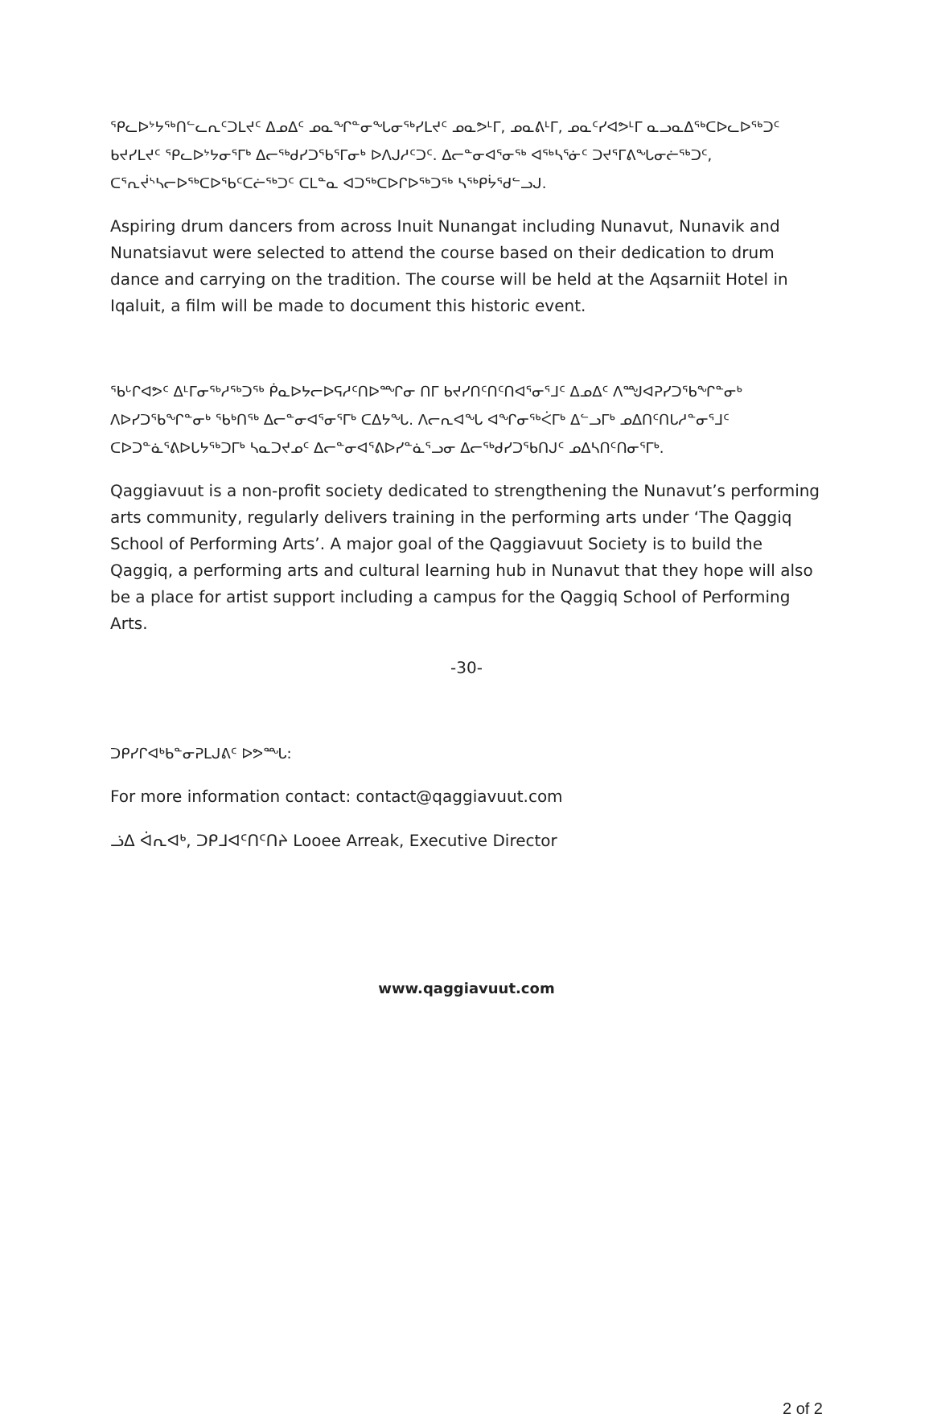ᕿᓚᐅᔾᔭᖅᑎᓪᓚᕆᑦᑐᒪᔪᑦ ᐃᓄᐃᑦ ᓄᓇᖏᓐᓂᖓᓂᖅᓯᒪᔪᑦ ᓄᓇᕗᒻᒥ, ᓄᓇᕕᒻᒥ, ᓄᓇᑦᓯᐊᕗᒻᒥ ᓇᓗᓇᐃᖅᑕᐅᓚᐅᖅᑐᑦ ᑲᔪᓯᒪᔪᑦ ᕿᓚᐅᔾᔭᓂᕐᒥᒃ ᐃᓕᖅᑯᓯᑐᖃᕐᒥᓂᒃ ᐅᐱᒍᓱᑦᑐᑦ. ᐃᓕᓐᓂᐊᕐᓂᖅ ᐊᖅᓴᕐᓃᑦ ᑐᔪᕐᒥᕕᖓᓂᓖᖅᑐᑦ, ᑕᕐᕆᔫᔅᓴᓕᐅᖅᑕᐅᖃᑦᑕᓖᖅᑐᑦ ᑕᒪᓐᓇ ᐊᑐᖅᑕᐅᒋᐅᖅᑐᖅ ᓴᖅᑭᔮᕐᑯᓪᓗᒍ.
Aspiring drum dancers from across Inuit Nunangat including Nunavut, Nunavik and Nunatsiavut were selected to attend the course based on their dedication to drum dance and carrying on the tradition. The course will be held at the Aqsarniit Hotel in Iqaluit, a film will be made to document this historic event.
ᖃᒡᒋᐊᕗᑦ ᐃᒻᒥᓂᖅᓱᖅᑐᖅ ᑮᓇᐅᔭᓕᐅᕋᓱᑦᑎᐅᙱᓂ ᑎᒥ ᑲᔪᓯᑎᑦᑎᑦᑎᐊᕐᓂᕐᒧᑦ ᐃᓄᐃᑦ ᐱᙳᐊᕈᓯᑐᖃᖏᓐᓂᒃ ᐱᐅᓯᑐᖃᖏᓐᓂᒃ ᖃᒃᑎᖅ ᐃᓕᓐᓂᐊᕐᓂᕐᒥᒃ ᑕᐃᔭᖓ. ᐱᓕᕆᐊᖓ ᐊᖏᓂᖅᐹᒥᒃ ᐃᓪᓗᒥᒃ ᓄᐃᑎᑦᑎᒐᓱᓐᓂᕐᒧᑦ ᑕᐅᑐᓐᓈᕐᕕᐅᒐᔭᖅᑐᒥᒃ ᓴᓇᑐᔪᓄᑦ ᐃᓕᓐᓂᐊᕐᕕᐅᓯᓐᓈᕐᓗᓂ ᐃᓕᖅᑯᓯᑐᖃᑎᒍᑦ ᓄᐃᓴᑎᑦᑎᓂᕐᒥᒃ.
Qaggiavuut is a non-profit society dedicated to strengthening the Nunavut’s performing arts community, regularly delivers training in the performing arts under ‘The Qaggiq School of Performing Arts’. A major goal of the Qaggiavuut Society is to build the Qaggiq, a performing arts and cultural learning hub in Nunavut that they hope will also be a place for artist support including a campus for the Qaggiq School of Performing Arts.
-30-
ᑐᑭᓯᒋᐊᒃᑲᓐᓂᕈᒪᒍᕕᑦ ᐅᕗᙵ:
For more information contact: contact@qaggiavuut.com
ᓘᐃ ᐋᕆᐊᒃ, ᑐᑭᒧᐊᑦᑎᑦᑎᔨ Looee Arreak, Executive Director
www.qaggiavuut.com
2 of 2